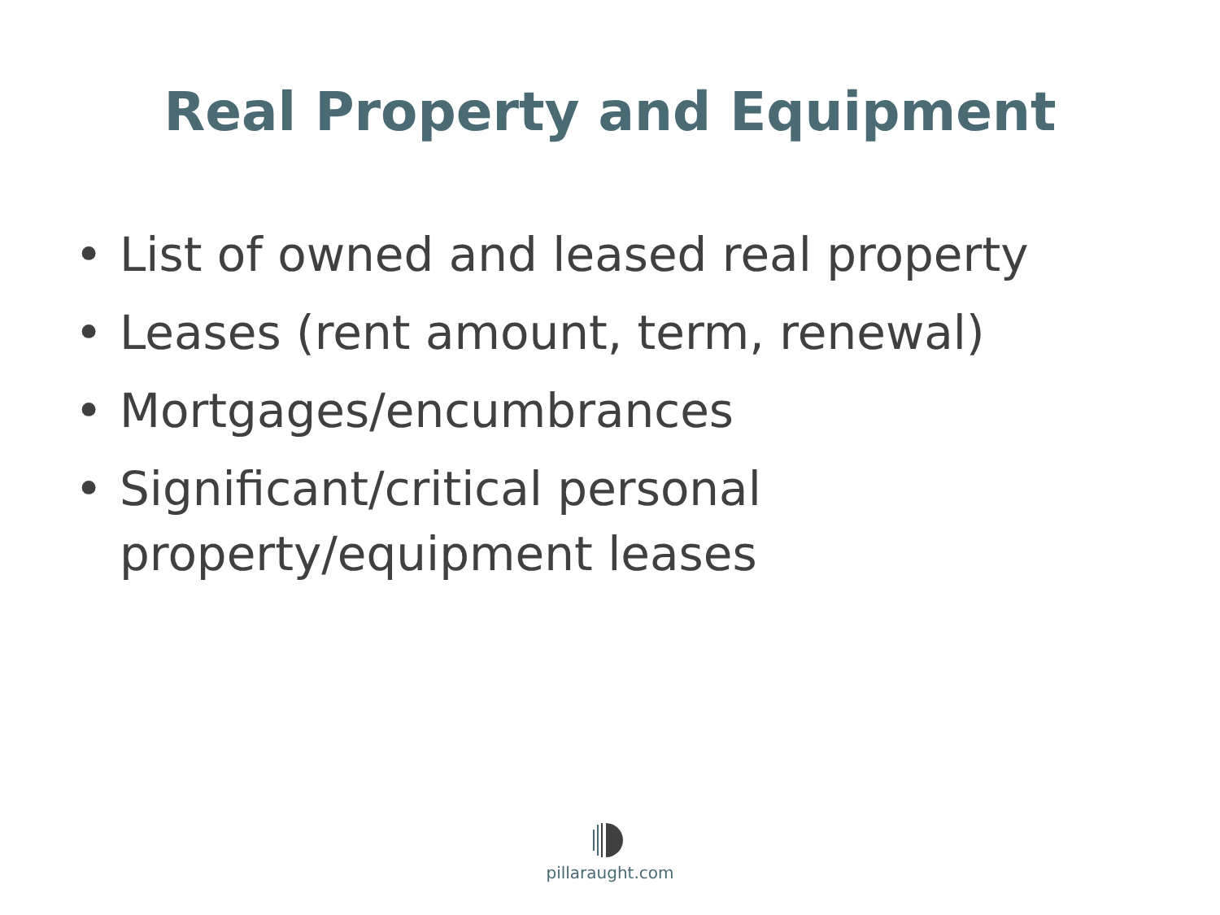Real Property and Equipment
• List of owned and leased real property
• Leases (rent amount, term, renewal)
• Mortgages/encumbrances
• Significant/critical personal property/equipment leases
pillaraught.com